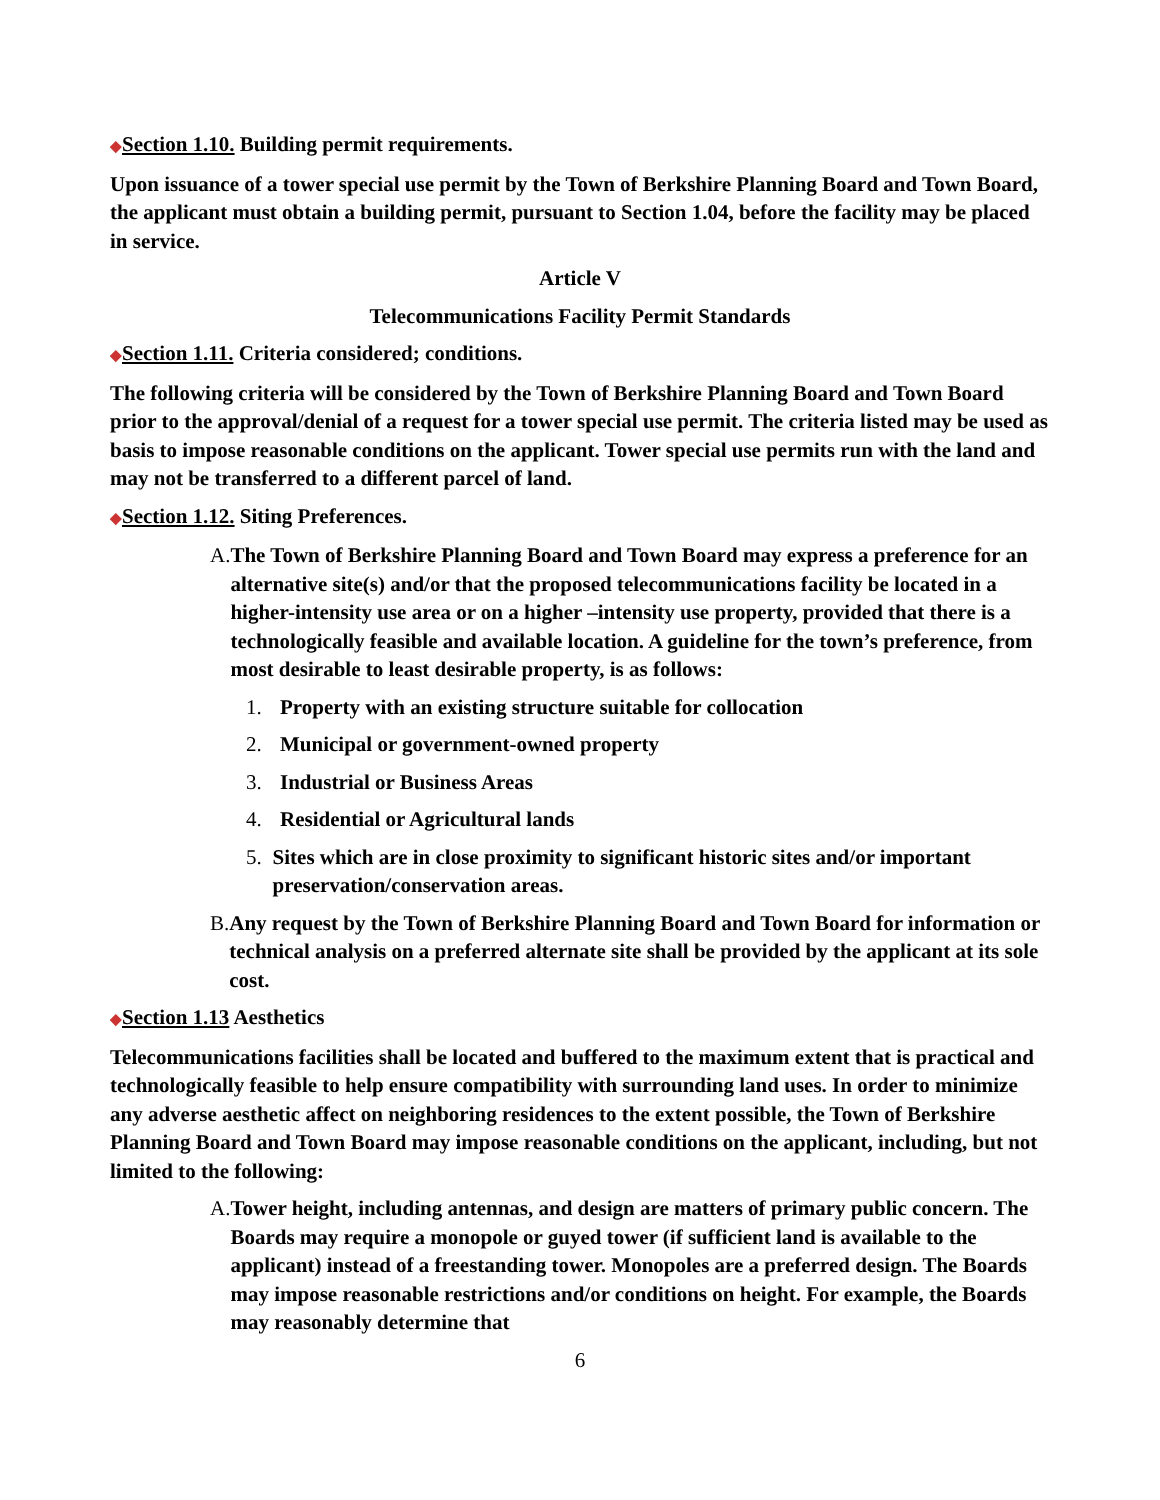◆Section 1.10. Building permit requirements.
Upon issuance of a tower special use permit by the Town of Berkshire Planning Board and Town Board, the applicant must obtain a building permit, pursuant to Section 1.04, before the facility may be placed in service.
Article V
Telecommunications Facility Permit Standards
◆Section 1.11. Criteria considered; conditions.
The following criteria will be considered by the Town of Berkshire Planning Board and Town Board prior to the approval/denial of a request for a tower special use permit. The criteria listed may be used as basis to impose reasonable conditions on the applicant. Tower special use permits run with the land and may not be transferred to a different parcel of land.
◆Section 1.12. Siting Preferences.
A. The Town of Berkshire Planning Board and Town Board may express a preference for an alternative site(s) and/or that the proposed telecommunications facility be located in a higher-intensity use area or on a higher –intensity use property, provided that there is a technologically feasible and available location. A guideline for the town’s preference, from most desirable to least desirable property, is as follows:
1. Property with an existing structure suitable for collocation
2. Municipal or government-owned property
3. Industrial or Business Areas
4. Residential or Agricultural lands
5. Sites which are in close proximity to significant historic sites and/or important preservation/conservation areas.
B. Any request by the Town of Berkshire Planning Board and Town Board for information or technical analysis on a preferred alternate site shall be provided by the applicant at its sole cost.
◆Section 1.13 Aesthetics
Telecommunications facilities shall be located and buffered to the maximum extent that is practical and technologically feasible to help ensure compatibility with surrounding land uses. In order to minimize any adverse aesthetic affect on neighboring residences to the extent possible, the Town of Berkshire Planning Board and Town Board may impose reasonable conditions on the applicant, including, but not limited to the following:
A. Tower height, including antennas, and design are matters of primary public concern. The Boards may require a monopole or guyed tower (if sufficient land is available to the applicant) instead of a freestanding tower. Monopoles are a preferred design. The Boards may impose reasonable restrictions and/or conditions on height. For example, the Boards may reasonably determine that
6